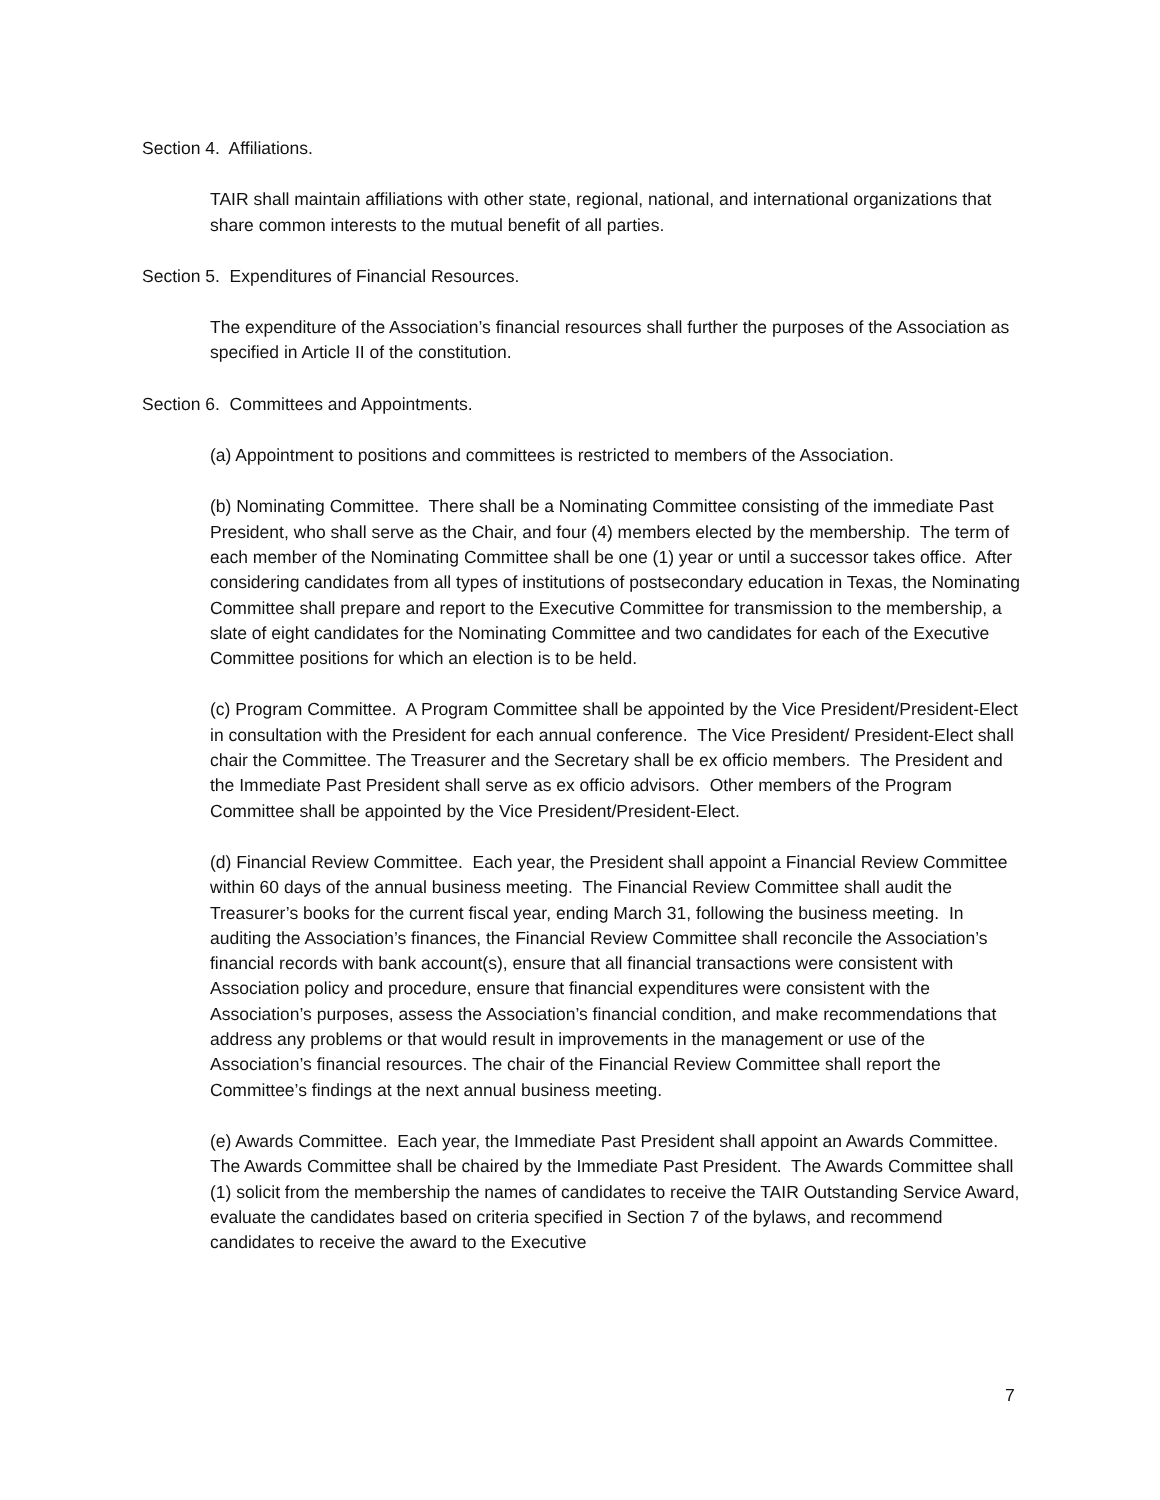Section 4. Affiliations.
TAIR shall maintain affiliations with other state, regional, national, and international organizations that share common interests to the mutual benefit of all parties.
Section 5. Expenditures of Financial Resources.
The expenditure of the Association’s financial resources shall further the purposes of the Association as specified in Article II of the constitution.
Section 6. Committees and Appointments.
(a) Appointment to positions and committees is restricted to members of the Association.
(b) Nominating Committee. There shall be a Nominating Committee consisting of the immediate Past President, who shall serve as the Chair, and four (4) members elected by the membership. The term of each member of the Nominating Committee shall be one (1) year or until a successor takes office. After considering candidates from all types of institutions of postsecondary education in Texas, the Nominating Committee shall prepare and report to the Executive Committee for transmission to the membership, a slate of eight candidates for the Nominating Committee and two candidates for each of the Executive Committee positions for which an election is to be held.
(c) Program Committee. A Program Committee shall be appointed by the Vice President/President-Elect in consultation with the President for each annual conference. The Vice President/ President-Elect shall chair the Committee. The Treasurer and the Secretary shall be ex officio members. The President and the Immediate Past President shall serve as ex officio advisors. Other members of the Program Committee shall be appointed by the Vice President/President-Elect.
(d) Financial Review Committee. Each year, the President shall appoint a Financial Review Committee within 60 days of the annual business meeting. The Financial Review Committee shall audit the Treasurer’s books for the current fiscal year, ending March 31, following the business meeting. In auditing the Association’s finances, the Financial Review Committee shall reconcile the Association’s financial records with bank account(s), ensure that all financial transactions were consistent with Association policy and procedure, ensure that financial expenditures were consistent with the Association’s purposes, assess the Association’s financial condition, and make recommendations that address any problems or that would result in improvements in the management or use of the Association’s financial resources. The chair of the Financial Review Committee shall report the Committee’s findings at the next annual business meeting.
(e) Awards Committee. Each year, the Immediate Past President shall appoint an Awards Committee. The Awards Committee shall be chaired by the Immediate Past President. The Awards Committee shall (1) solicit from the membership the names of candidates to receive the TAIR Outstanding Service Award, evaluate the candidates based on criteria specified in Section 7 of the bylaws, and recommend candidates to receive the award to the Executive
7